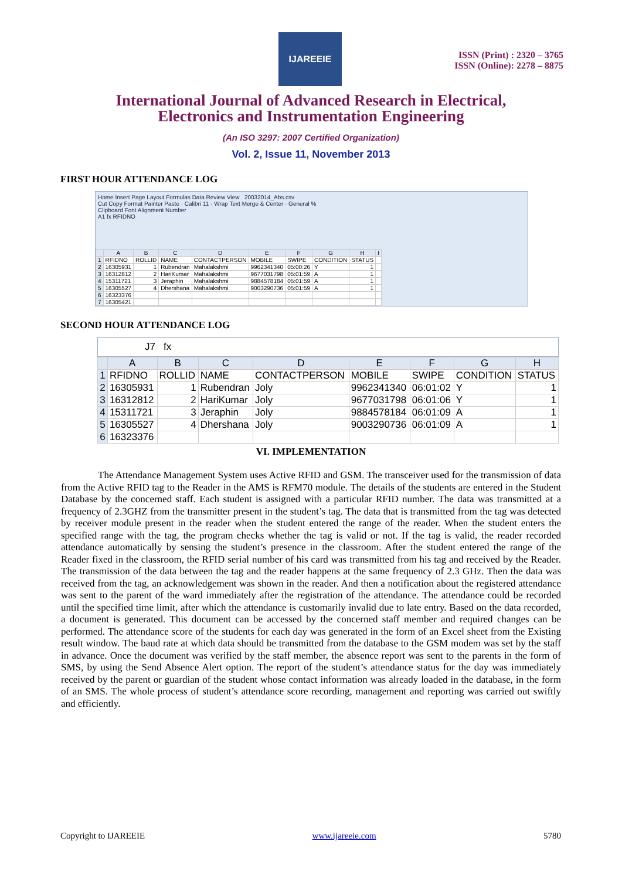IJAREEIE
ISSN (Print) : 2320 – 3765
ISSN (Online): 2278 – 8875
International Journal of Advanced Research in Electrical,
Electronics and Instrumentation Engineering
(An ISO 3297: 2007 Certified Organization)
Vol. 2, Issue 11, November 2013
FIRST HOUR ATTENDANCE LOG
Home Insert Page Layout Formulas Data Review View 20032014_Abs.csv
Cut Copy Format Painter Paste · Calibri 11 · Wrap Text Merge & Center · General %
Clipboard Font Alignment Number
A1 fx RFIDNO
| | A | B | C | D | E | F | G | H | I |
| --- | --- | --- | --- | --- | --- | --- | --- | --- | --- |
| 1 | RFIDNO | ROLLID | NAME | CONTACTPERSON | MOBILE | SWIPE | CONDITION | STATUS | |
| 2 | 16305931 | 1 | Rubendran | Mahalakshmi | 9962341340 | 05:00:26 | Y | 1 | |
| 3 | 16312812 | 2 | HariKumar | Mahalakshmi | 9677031798 | 05:01:59 | A | 1 | |
| 4 | 15311721 | 3 | Jeraphin | Mahalakshmi | 9884578184 | 05:01:59 | A | 1 | |
| 5 | 16305527 | 4 | Dhershana | Mahalakshmi | 9003290736 | 05:01:59 | A | 1 | |
| 6 | 16323376 | | | | | | | | |
| 7 | 16305421 | | | | | | | | |
SECOND HOUR ATTENDANCE LOG
J7 fx
| | A | B | C | D | E | F | G | H |
| --- | --- | --- | --- | --- | --- | --- | --- | --- |
| 1 | RFIDNO | ROLLID | NAME | CONTACTPERSON | MOBILE | SWIPE | CONDITION | STATUS |
| 2 | 16305931 | 1 | Rubendran | Joly | 9962341340 | 06:01:02 | Y | 1 |
| 3 | 16312812 | 2 | HariKumar | Joly | 9677031798 | 06:01:06 | Y | 1 |
| 4 | 15311721 | 3 | Jeraphin | Joly | 9884578184 | 06:01:09 | A | 1 |
| 5 | 16305527 | 4 | Dhershana | Joly | 9003290736 | 06:01:09 | A | 1 |
| 6 | 16323376 | | | | | | | |
VI. IMPLEMENTATION
The Attendance Management System uses Active RFID and GSM. The transceiver used for the transmission of data from the Active RFID tag to the Reader in the AMS is RFM70 module. The details of the students are entered in the Student Database by the concerned staff. Each student is assigned with a particular RFID number. The data was transmitted at a frequency of 2.3GHZ from the transmitter present in the student’s tag. The data that is transmitted from the tag was detected by receiver module present in the reader when the student entered the range of the reader. When the student enters the specified range with the tag, the program checks whether the tag is valid or not. If the tag is valid, the reader recorded attendance automatically by sensing the student’s presence in the classroom. After the student entered the range of the Reader fixed in the classroom, the RFID serial number of his card was transmitted from his tag and received by the Reader. The transmission of the data between the tag and the reader happens at the same frequency of 2.3 GHz. Then the data was received from the tag, an acknowledgement was shown in the reader. And then a notification about the registered attendance was sent to the parent of the ward immediately after the registration of the attendance. The attendance could be recorded until the specified time limit, after which the attendance is customarily invalid due to late entry. Based on the data recorded, a document is generated. This document can be accessed by the concerned staff member and required changes can be performed. The attendance score of the students for each day was generated in the form of an Excel sheet from the Existing result window. The baud rate at which data should be transmitted from the database to the GSM modem was set by the staff in advance. Once the document was verified by the staff member, the absence report was sent to the parents in the form of SMS, by using the Send Absence Alert option. The report of the student’s attendance status for the day was immediately received by the parent or guardian of the student whose contact information was already loaded in the database, in the form of an SMS. The whole process of student’s attendance score recording, management and reporting was carried out swiftly and efficiently.
Copyright to IJAREEIE www.ijareeie.com 5780